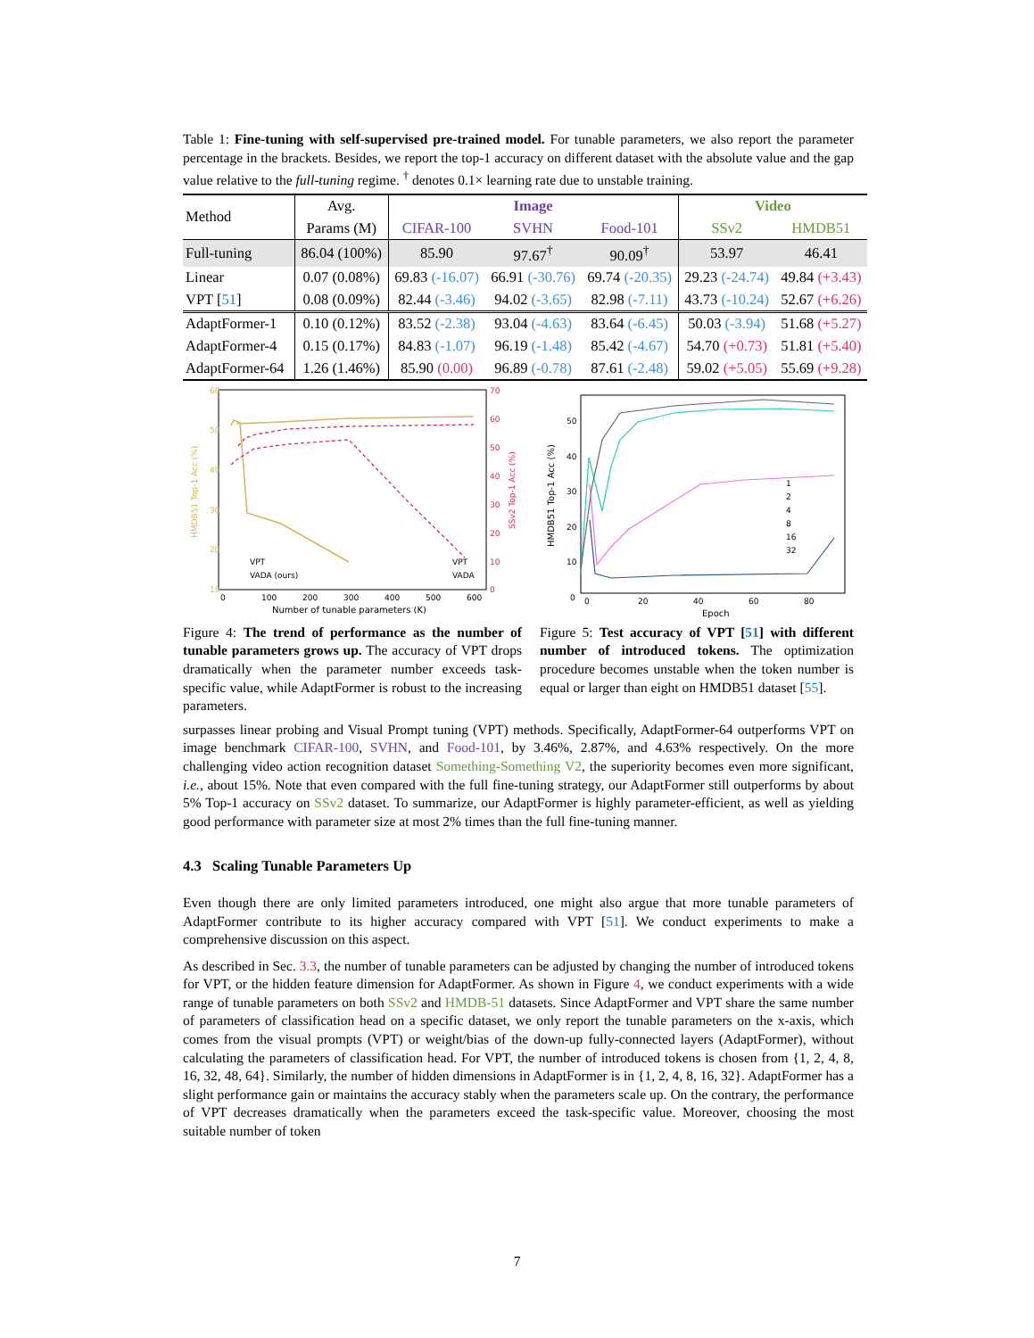Table 1: Fine-tuning with self-supervised pre-trained model. For tunable parameters, we also report the parameter percentage in the brackets. Besides, we report the top-1 accuracy on different dataset with the absolute value and the gap value relative to the full-tuning regime. <sup>†</sup> denotes 0.1× learning rate due to unstable training.
| Method | Avg. | Image | | | Video | |
| | Params (M) | CIFAR-100 | SVHN | Food-101 | SSv2 | HMDB51 |
| Full-tuning | 86.04 (100%) | 85.90 | 97.67<sup>†</sup> | 90.09<sup>†</sup> | 53.97 | 46.41 |
| Linear | 0.07 (0.08%) | 69.83 (-16.07) | 66.91 (-30.76) | 69.74 (-20.35) | 29.23 (-24.74) | 49.84 (+3.43) |
| VPT [ 51 ] | 0.08 (0.09%) | 82.44 (-3.46) | 94.02 (-3.65) | 82.98 (-7.11) | 43.73 (-10.24) | 52.67 (+6.26) |
| AdaptFormer-1 | 0.10 (0.12%) | 83.52 (-2.38) | 93.04 (-4.63) | 83.64 (-6.45) | 50.03 (-3.94) | 51.68 (+5.27) |
| AdaptFormer-4 | 0.15 (0.17%) | 84.83 (-1.07) | 96.19 (-1.48) | 85.42 (-4.67) | 54.70 (+0.73) | 51.81 (+5.40) |
| AdaptFormer-64 | 1.26 (1.46%) | 85.90 (0.00) | 96.89 (-0.78) | 87.61 (-2.48) | 59.02 (+5.05) | 55.69 (+9.28) |
60
50
40
30
20
10
70
60
50
40
30
20
10
0
0
100
200
300
400
500
600
Number of tunable parameters (K)
VPT
VADA (ours)
VPT
VADA
HMDB51 Top-1 Acc (%)
SSv2 Top-1 Acc (%)
Figure 4: The trend of performance as the number of tunable parameters grows up. The accuracy of VPT drops dramatically when the parameter number exceeds task-specific value, while AdaptFormer is robust to the increasing parameters.
50
40
30
20
10
0
0
20
40
60
80
Epoch
1
2
4
8
16
32
HMDB51 Top-1 Acc (%)
Figure 5: Test accuracy of VPT [51] with different number of introduced tokens. The optimization procedure becomes unstable when the token number is equal or larger than eight on HMDB51 dataset [55].
surpasses linear probing and Visual Prompt tuning (VPT) methods. Specifically, AdaptFormer-64 outperforms VPT on image benchmark CIFAR-100, SVHN, and Food-101, by 3.46%, 2.87%, and 4.63% respectively. On the more challenging video action recognition dataset Something-Something V2, the superiority becomes even more significant, i.e., about 15%. Note that even compared with the full fine-tuning strategy, our AdaptFormer still outperforms by about 5% Top-1 accuracy on SSv2 dataset. To summarize, our AdaptFormer is highly parameter-efficient, as well as yielding good performance with parameter size at most 2% times than the full fine-tuning manner.
4.3 Scaling Tunable Parameters Up
Even though there are only limited parameters introduced, one might also argue that more tunable parameters of AdaptFormer contribute to its higher accuracy compared with VPT [51]. We conduct experiments to make a comprehensive discussion on this aspect.
As described in Sec. 3.3, the number of tunable parameters can be adjusted by changing the number of introduced tokens for VPT, or the hidden feature dimension for AdaptFormer. As shown in Figure 4, we conduct experiments with a wide range of tunable parameters on both SSv2 and HMDB-51 datasets. Since AdaptFormer and VPT share the same number of parameters of classification head on a specific dataset, we only report the tunable parameters on the x-axis, which comes from the visual prompts (VPT) or weight/bias of the down-up fully-connected layers (AdaptFormer), without calculating the parameters of classification head. For VPT, the number of introduced tokens is chosen from {1, 2, 4, 8, 16, 32, 48, 64}. Similarly, the number of hidden dimensions in AdaptFormer is in {1, 2, 4, 8, 16, 32}. AdaptFormer has a slight performance gain or maintains the accuracy stably when the parameters scale up. On the contrary, the performance of VPT decreases dramatically when the parameters exceed the task-specific value. Moreover, choosing the most suitable number of token
7